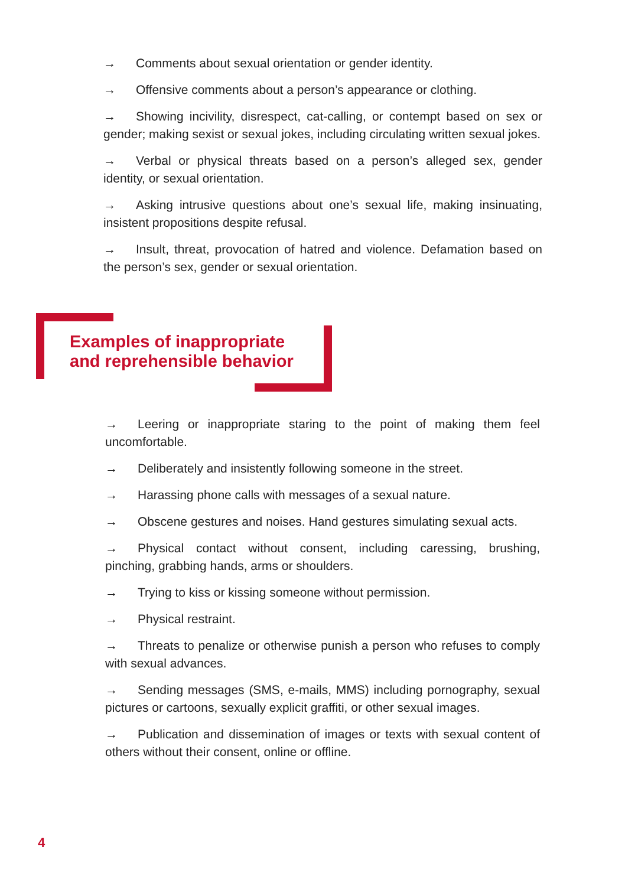→ Comments about sexual orientation or gender identity.
→ Offensive comments about a person’s appearance or clothing.
→ Showing incivility, disrespect, cat-calling, or contempt based on sex or gender; making sexist or sexual jokes, including circulating written sexual jokes.
→ Verbal or physical threats based on a person’s alleged sex, gender identity, or sexual orientation.
→ Asking intrusive questions about one’s sexual life, making insinuating, insistent propositions despite refusal.
→ Insult, threat, provocation of hatred and violence. Defamation based on the person’s sex, gender or sexual orientation.
Examples of inappropriate
and reprehensible behavior
→ Leering or inappropriate staring to the point of making them feel uncomfortable.
→ Deliberately and insistently following someone in the street.
→ Harassing phone calls with messages of a sexual nature.
→ Obscene gestures and noises. Hand gestures simulating sexual acts.
→ Physical contact without consent, including caressing, brushing, pinching, grabbing hands, arms or shoulders.
→ Trying to kiss or kissing someone without permission.
→ Physical restraint.
→ Threats to penalize or otherwise punish a person who refuses to comply with sexual advances.
→ Sending messages (SMS, e-mails, MMS) including pornography, sexual pictures or cartoons, sexually explicit graffiti, or other sexual images.
→ Publication and dissemination of images or texts with sexual content of others without their consent, online or offline.
4